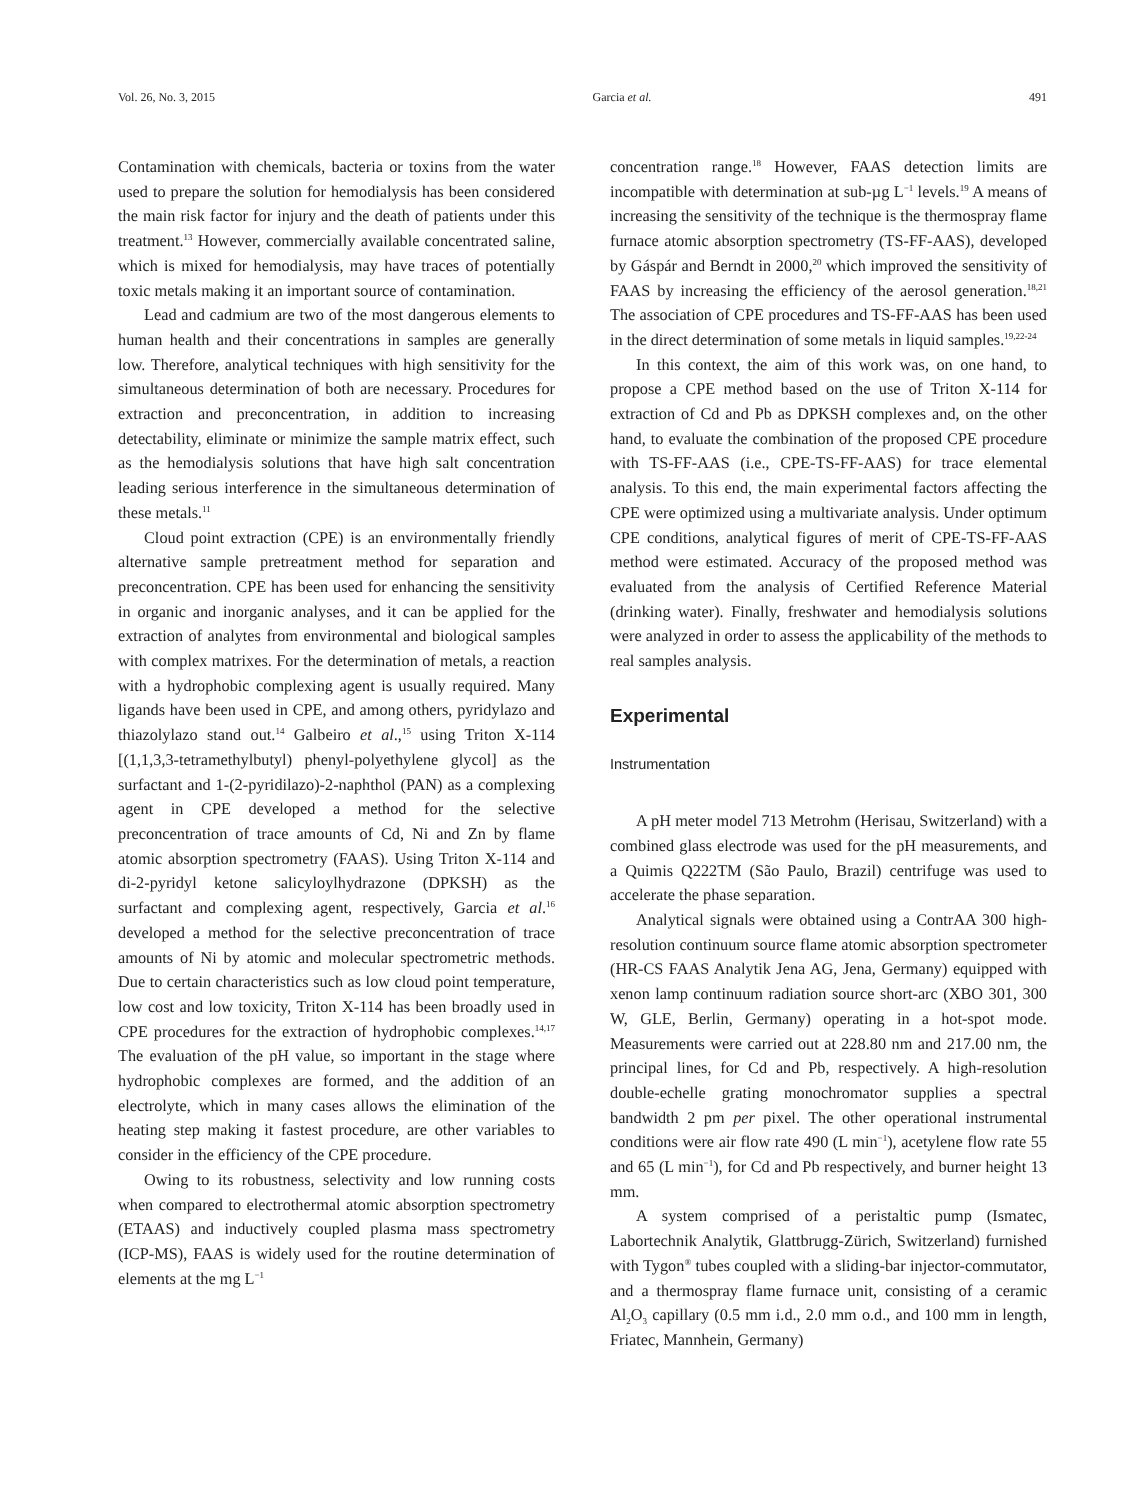Vol. 26, No. 3, 2015 Garcia et al. 491
Contamination with chemicals, bacteria or toxins from the water used to prepare the solution for hemodialysis has been considered the main risk factor for injury and the death of patients under this treatment.<sup>13</sup> However, commercially available concentrated saline, which is mixed for hemodialysis, may have traces of potentially toxic metals making it an important source of contamination.
Lead and cadmium are two of the most dangerous elements to human health and their concentrations in samples are generally low. Therefore, analytical techniques with high sensitivity for the simultaneous determination of both are necessary. Procedures for extraction and preconcentration, in addition to increasing detectability, eliminate or minimize the sample matrix effect, such as the hemodialysis solutions that have high salt concentration leading serious interference in the simultaneous determination of these metals.<sup>11</sup>
Cloud point extraction (CPE) is an environmentally friendly alternative sample pretreatment method for separation and preconcentration. CPE has been used for enhancing the sensitivity in organic and inorganic analyses, and it can be applied for the extraction of analytes from environmental and biological samples with complex matrixes. For the determination of metals, a reaction with a hydrophobic complexing agent is usually required. Many ligands have been used in CPE, and among others, pyridylazo and thiazolylazo stand out.<sup>14</sup> Galbeiro et al.,<sup>15</sup> using Triton X-114 [(1,1,3,3-tetramethylbutyl) phenyl-polyethylene glycol] as the surfactant and 1-(2-pyridilazo)-2-naphthol (PAN) as a complexing agent in CPE developed a method for the selective preconcentration of trace amounts of Cd, Ni and Zn by flame atomic absorption spectrometry (FAAS). Using Triton X-114 and di-2-pyridyl ketone salicyloylhydrazone (DPKSH) as the surfactant and complexing agent, respectively, Garcia et al.<sup>16</sup> developed a method for the selective preconcentration of trace amounts of Ni by atomic and molecular spectrometric methods. Due to certain characteristics such as low cloud point temperature, low cost and low toxicity, Triton X-114 has been broadly used in CPE procedures for the extraction of hydrophobic complexes.<sup>14,17</sup> The evaluation of the pH value, so important in the stage where hydrophobic complexes are formed, and the addition of an electrolyte, which in many cases allows the elimination of the heating step making it fastest procedure, are other variables to consider in the efficiency of the CPE procedure.
Owing to its robustness, selectivity and low running costs when compared to electrothermal atomic absorption spectrometry (ETAAS) and inductively coupled plasma mass spectrometry (ICP-MS), FAAS is widely used for the routine determination of elements at the mg L<sup>−1</sup>
concentration range.<sup>18</sup> However, FAAS detection limits are incompatible with determination at sub-µg L<sup>−1</sup> levels.<sup>19</sup> A means of increasing the sensitivity of the technique is the thermospray flame furnace atomic absorption spectrometry (TS-FF-AAS), developed by Gáspár and Berndt in 2000,<sup>20</sup> which improved the sensitivity of FAAS by increasing the efficiency of the aerosol generation.<sup>18,21</sup> The association of CPE procedures and TS-FF-AAS has been used in the direct determination of some metals in liquid samples.<sup>19,22-24</sup>
In this context, the aim of this work was, on one hand, to propose a CPE method based on the use of Triton X-114 for extraction of Cd and Pb as DPKSH complexes and, on the other hand, to evaluate the combination of the proposed CPE procedure with TS-FF-AAS (i.e., CPE-TS-FF-AAS) for trace elemental analysis. To this end, the main experimental factors affecting the CPE were optimized using a multivariate analysis. Under optimum CPE conditions, analytical figures of merit of CPE-TS-FF-AAS method were estimated. Accuracy of the proposed method was evaluated from the analysis of Certified Reference Material (drinking water). Finally, freshwater and hemodialysis solutions were analyzed in order to assess the applicability of the methods to real samples analysis.
Experimental
Instrumentation
A pH meter model 713 Metrohm (Herisau, Switzerland) with a combined glass electrode was used for the pH measurements, and a Quimis Q222TM (São Paulo, Brazil) centrifuge was used to accelerate the phase separation.
Analytical signals were obtained using a ContrAA 300 high-resolution continuum source flame atomic absorption spectrometer (HR-CS FAAS Analytik Jena AG, Jena, Germany) equipped with xenon lamp continuum radiation source short-arc (XBO 301, 300 W, GLE, Berlin, Germany) operating in a hot-spot mode. Measurements were carried out at 228.80 nm and 217.00 nm, the principal lines, for Cd and Pb, respectively. A high-resolution double-echelle grating monochromator supplies a spectral bandwidth 2 pm per pixel. The other operational instrumental conditions were air flow rate 490 (L min<sup>−1</sup>), acetylene flow rate 55 and 65 (L min<sup>−1</sup>), for Cd and Pb respectively, and burner height 13 mm.
A system comprised of a peristaltic pump (Ismatec, Labortechnik Analytik, Glattbrugg-Zürich, Switzerland) furnished with Tygon<sup>®</sup> tubes coupled with a sliding-bar injector-commutator, and a thermospray flame furnace unit, consisting of a ceramic Al<sub>2</sub>O<sub>3</sub> capillary (0.5 mm i.d., 2.0 mm o.d., and 100 mm in length, Friatec, Mannhein, Germany)